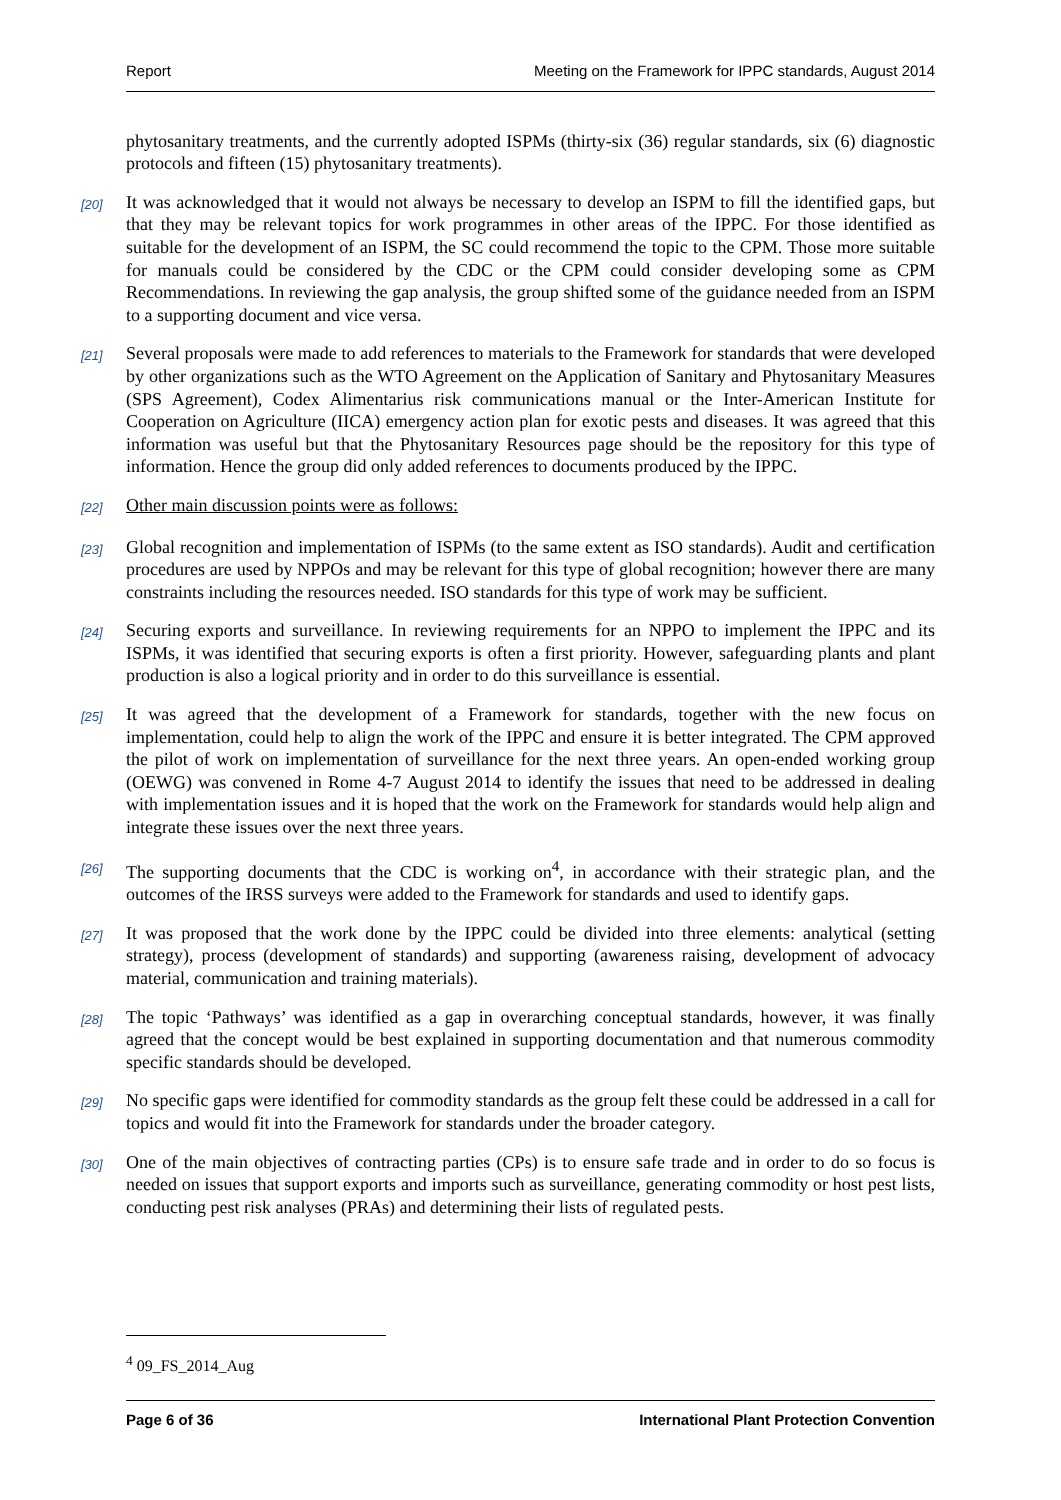Report Meeting on the Framework for IPPC standards, August 2014
phytosanitary treatments, and the currently adopted ISPMs (thirty-six (36) regular standards, six (6) diagnostic protocols and fifteen (15) phytosanitary treatments).
[20]
It was acknowledged that it would not always be necessary to develop an ISPM to fill the identified gaps, but that they may be relevant topics for work programmes in other areas of the IPPC. For those identified as suitable for the development of an ISPM, the SC could recommend the topic to the CPM. Those more suitable for manuals could be considered by the CDC or the CPM could consider developing some as CPM Recommendations. In reviewing the gap analysis, the group shifted some of the guidance needed from an ISPM to a supporting document and vice versa.
[21]
Several proposals were made to add references to materials to the Framework for standards that were developed by other organizations such as the WTO Agreement on the Application of Sanitary and Phytosanitary Measures (SPS Agreement), Codex Alimentarius risk communications manual or the Inter-American Institute for Cooperation on Agriculture (IICA) emergency action plan for exotic pests and diseases. It was agreed that this information was useful but that the Phytosanitary Resources page should be the repository for this type of information. Hence the group did only added references to documents produced by the IPPC.
[22]
Other main discussion points were as follows:
[23]
Global recognition and implementation of ISPMs (to the same extent as ISO standards). Audit and certification procedures are used by NPPOs and may be relevant for this type of global recognition; however there are many constraints including the resources needed. ISO standards for this type of work may be sufficient.
[24]
Securing exports and surveillance. In reviewing requirements for an NPPO to implement the IPPC and its ISPMs, it was identified that securing exports is often a first priority. However, safeguarding plants and plant production is also a logical priority and in order to do this surveillance is essential.
[25]
It was agreed that the development of a Framework for standards, together with the new focus on implementation, could help to align the work of the IPPC and ensure it is better integrated. The CPM approved the pilot of work on implementation of surveillance for the next three years. An open-ended working group (OEWG) was convened in Rome 4-7 August 2014 to identify the issues that need to be addressed in dealing with implementation issues and it is hoped that the work on the Framework for standards would help align and integrate these issues over the next three years.
[26]
The supporting documents that the CDC is working on<sup>4</sup>, in accordance with their strategic plan, and the outcomes of the IRSS surveys were added to the Framework for standards and used to identify gaps.
[27]
It was proposed that the work done by the IPPC could be divided into three elements: analytical (setting strategy), process (development of standards) and supporting (awareness raising, development of advocacy material, communication and training materials).
[28]
The topic ‘Pathways’ was identified as a gap in overarching conceptual standards, however, it was finally agreed that the concept would be best explained in supporting documentation and that numerous commodity specific standards should be developed.
[29]
No specific gaps were identified for commodity standards as the group felt these could be addressed in a call for topics and would fit into the Framework for standards under the broader category.
[30]
One of the main objectives of contracting parties (CPs) is to ensure safe trade and in order to do so focus is needed on issues that support exports and imports such as surveillance, generating commodity or host pest lists, conducting pest risk analyses (PRAs) and determining their lists of regulated pests.
<sup>4</sup> 09_FS_2014_Aug
Page 6 of 36 International Plant Protection Convention